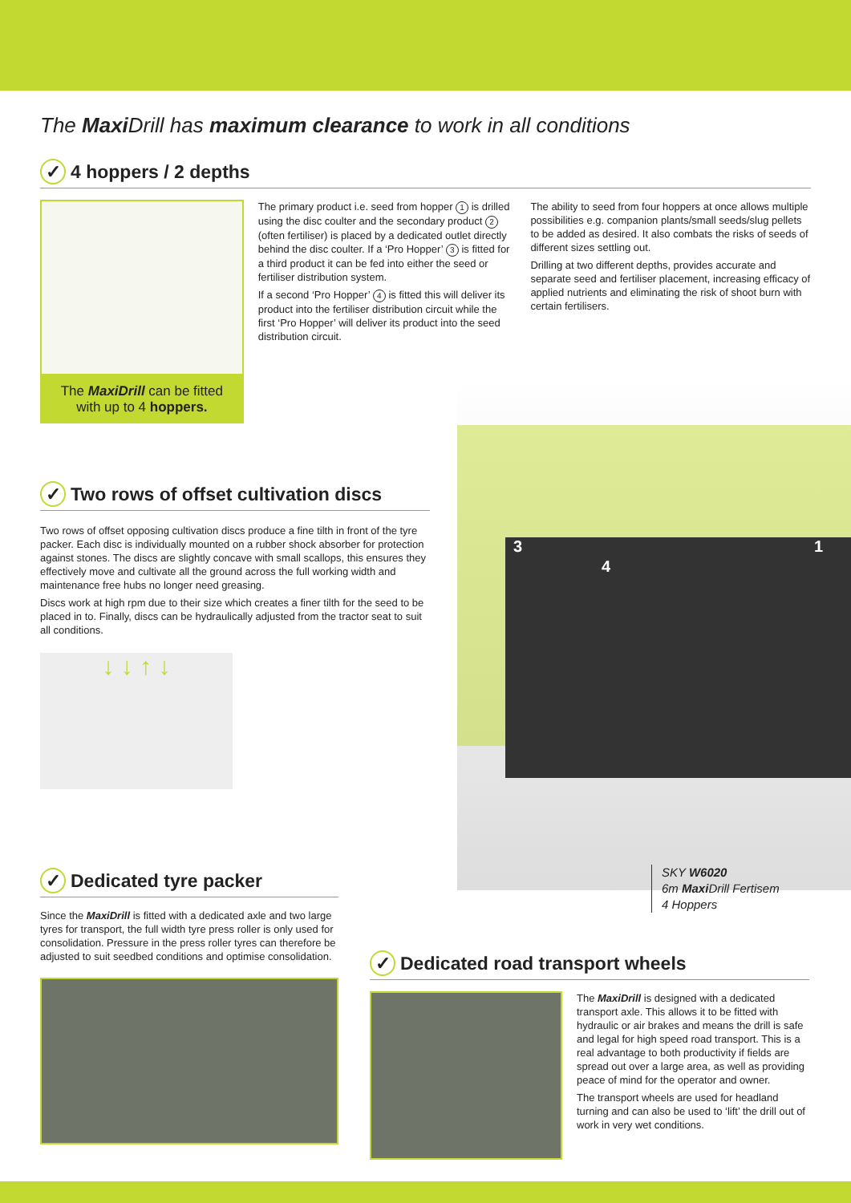The Maxi Drill has maximum clearance to work in all conditions
✓ 4 hoppers / 2 depths
The MaxiDrill can be fitted with up to 4 hoppers.
The primary product i.e. seed from hopper 1 is drilled using the disc coulter and the secondary product 2 (often fertiliser) is placed by a dedicated outlet directly behind the disc coulter. If a ‘Pro Hopper’ 3 is fitted for a third product it can be fed into either the seed or fertiliser distribution system.
If a second ‘Pro Hopper’ 4 is fitted this will deliver its product into the fertiliser distribution circuit while the first ‘Pro Hopper’ will deliver its product into the seed distribution circuit.
The ability to seed from four hoppers at once allows multiple possibilities e.g. companion plants/small seeds/slug pellets to be added as desired. It also combats the risks of seeds of different sizes settling out.
Drilling at two different depths, provides accurate and separate seed and fertiliser placement, increasing efficacy of applied nutrients and eliminating the risk of shoot burn with certain fertilisers.
3
4
1
✓ Two rows of offset cultivation discs
Two rows of offset opposing cultivation discs produce a fine tilth in front of the tyre packer. Each disc is individually mounted on a rubber shock absorber for protection against stones. The discs are slightly concave with small scallops, this ensures they effectively move and cultivate all the ground across the full working width and maintenance free hubs no longer need greasing.
Discs work at high rpm due to their size which creates a finer tilth for the seed to be placed in to. Finally, discs can be hydraulically adjusted from the tractor seat to suit all conditions.
↓ ↓ ↑ ↓
SKY W6020
6m Maxi Drill Fertisem
4 Hoppers
✓ Dedicated tyre packer
Since the MaxiDrill is fitted with a dedicated axle and two large tyres for transport, the full width tyre press roller is only used for consolidation. Pressure in the press roller tyres can therefore be adjusted to suit seedbed conditions and optimise consolidation.
✓ Dedicated road transport wheels
The MaxiDrill is designed with a dedicated transport axle. This allows it to be fitted with hydraulic or air brakes and means the drill is safe and legal for high speed road transport. This is a real advantage to both productivity if fields are spread out over a large area, as well as providing peace of mind for the operator and owner.
The transport wheels are used for headland turning and can also be used to ‘lift’ the drill out of work in very wet conditions.